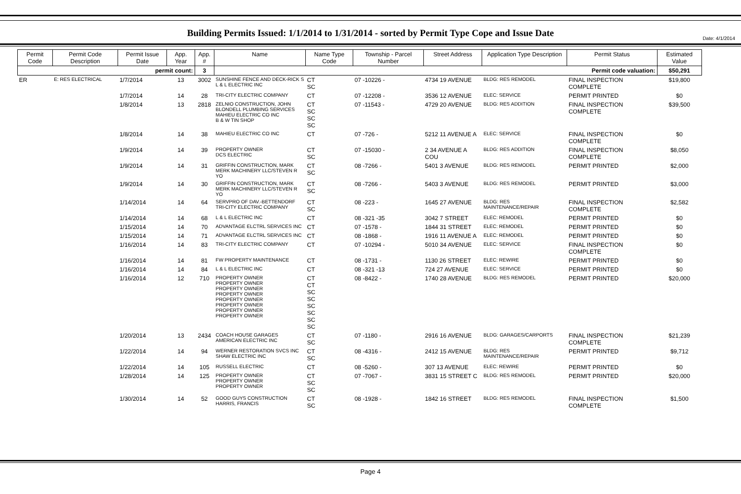Date: 4/1/2014
Building Permits Issued: 1/1/2014 to 1/31/2014 - sorted by Permit Type Cope and Issue Date
| Permit Code | Permit Code Description | Permit Issue Date | App. Year | App. # | Name | Name Type Code | Township - Parcel Number | Street Address | Application Type Description | Permit Status | Estimated Value |
| --- | --- | --- | --- | --- | --- | --- | --- | --- | --- | --- | --- |
| permit count: | | | | 3 | Permit code valuation: | | | | | | $50,291 |
| ER | E: RES ELECTRICAL | 1/7/2014 | 13 | 3002 | SUNSHINE FENCE AND DECK-RICK S L & L ELECTRIC INC | CT SC | 07 -10226 - | 4734 19 AVENUE | BLDG: RES REMODEL | FINAL INSPECTION COMPLETE | $19,800 |
| | | 1/7/2014 | 14 | 28 | TRI-CITY ELECTRIC COMPANY | CT | 07 -12208 - | 3536 12 AVENUE | ELEC: SERVICE | PERMIT PRINTED | $0 |
| | | 1/8/2014 | 13 | 2818 | ZELNIO CONSTRUCTION, JOHN BLONDELL PLUMBING SERVICES MAHIEU ELECTRIC CO INC B & W TIN SHOP | CT SC SC SC | 07 -11543 - | 4729 20 AVENUE | BLDG: RES ADDITION | FINAL INSPECTION COMPLETE | $39,500 |
| | | 1/8/2014 | 14 | 38 | MAHIEU ELECTRIC CO INC | CT | 07 -726 - | 5212 11 AVENUE A | ELEC: SERVICE | FINAL INSPECTION COMPLETE | $0 |
| | | 1/9/2014 | 14 | 39 | PROPERTY OWNER DCS ELECTRIC | CT SC | 07 -15030 - | 2 34 AVENUE A COU | BLDG: RES ADDITION | FINAL INSPECTION COMPLETE | $8,050 |
| | | 1/9/2014 | 14 | 31 | GRIFFIN CONSTRUCTION, MARK MERK MACHINERY LLC/STEVEN R YO | CT SC | 08 -7266 - | 5401 3 AVENUE | BLDG: RES REMODEL | PERMIT PRINTED | $2,000 |
| | | 1/9/2014 | 14 | 30 | GRIFFIN CONSTRUCTION, MARK MERK MACHINERY LLC/STEVEN R YO | CT SC | 08 -7266 - | 5403 3 AVENUE | BLDG: RES REMODEL | PERMIT PRINTED | $3,000 |
| | | 1/14/2014 | 14 | 64 | SERVPRO OF DAV.-BETTENDORF TRI-CITY ELECTRIC COMPANY | CT SC | 08 -223 - | 1645 27 AVENUE | BLDG: RES MAINTENANCE/REPAIR | FINAL INSPECTION COMPLETE | $2,582 |
| | | 1/14/2014 | 14 | 68 | L & L ELECTRIC INC | CT | 08 -321 -35 | 3042 7 STREET | ELEC: REMODEL | PERMIT PRINTED | $0 |
| | | 1/15/2014 | 14 | 70 | ADVANTAGE ELCTRL SERVICES INC | CT | 07 -1578 - | 1844 31 STREET | ELEC: REMODEL | PERMIT PRINTED | $0 |
| | | 1/15/2014 | 14 | 71 | ADVANTAGE ELCTRL SERVICES INC | CT | 08 -1868 - | 1916 11 AVENUE A | ELEC: REMODEL | PERMIT PRINTED | $0 |
| | | 1/16/2014 | 14 | 83 | TRI-CITY ELECTRIC COMPANY | CT | 07 -10294 - | 5010 34 AVENUE | ELEC: SERVICE | FINAL INSPECTION COMPLETE | $0 |
| | | 1/16/2014 | 14 | 81 | FW PROPERTY MAINTENANCE | CT | 08 -1731 - | 1130 26 STREET | ELEC: REWIRE | PERMIT PRINTED | $0 |
| | | 1/16/2014 | 14 | 84 | L & L ELECTRIC INC | CT | 08 -321 -13 | 724 27 AVENUE | ELEC: SERVICE | PERMIT PRINTED | $0 |
| | | 1/16/2014 | 12 | 710 | PROPERTY OWNER PROPERTY OWNER PROPERTY OWNER PROPERTY OWNER PROPERTY OWNER PROPERTY OWNER PROPERTY OWNER PROPERTY OWNER | CT CT SC SC SC SC SC SC | 08 -8422 - | 1740 28 AVENUE | BLDG: RES REMODEL | PERMIT PRINTED | $20,000 |
| | | 1/20/2014 | 13 | 2434 | COACH HOUSE GARAGES AMERICAN ELECTRIC INC | CT SC | 07 -1180 - | 2916 16 AVENUE | BLDG: GARAGES/CARPORTS | FINAL INSPECTION COMPLETE | $21,239 |
| | | 1/22/2014 | 14 | 94 | WERNER RESTORATION SVCS INC SHAW ELECTRIC INC | CT SC | 08 -4316 - | 2412 15 AVENUE | BLDG: RES MAINTENANCE/REPAIR | PERMIT PRINTED | $9,712 |
| | | 1/22/2014 | 14 | 105 | RUSSELL ELECTRIC | CT | 08 -5260 - | 307 13 AVENUE | ELEC: REWIRE | PERMIT PRINTED | $0 |
| | | 1/28/2014 | 14 | 125 | PROPERTY OWNER PROPERTY OWNER PROPERTY OWNER | CT SC SC | 07 -7067 - | 3831 15 STREET C | BLDG: RES REMODEL | PERMIT PRINTED | $20,000 |
| | | 1/30/2014 | 14 | 52 | GOOD GUYS CONSTRUCTION HARRIS, FRANCIS | CT SC | 08 -1928 - | 1842 16 STREET | BLDG: RES REMODEL | FINAL INSPECTION COMPLETE | $1,500 |
Page 4